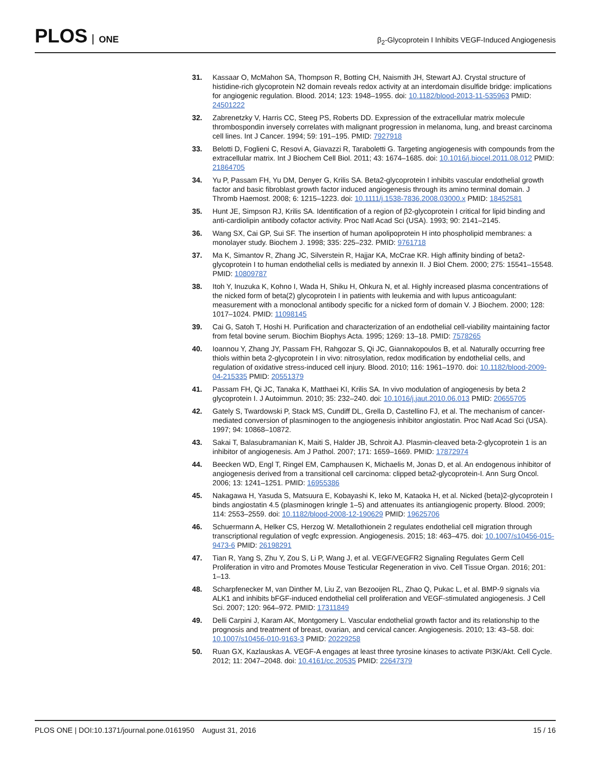PLOS ONE
β<sub>2</sub>-Glycoprotein I Inhibits VEGF-Induced Angiogenesis
31. Kassaar O, McMahon SA, Thompson R, Botting CH, Naismith JH, Stewart AJ. Crystal structure of histidine-rich glycoprotein N2 domain reveals redox activity at an interdomain disulfide bridge: implications for angiogenic regulation. Blood. 2014; 123: 1948–1955. doi: 10.1182/blood-2013-11-535963 PMID: 24501222
32. Zabrenetzky V, Harris CC, Steeg PS, Roberts DD. Expression of the extracellular matrix molecule thrombospondin inversely correlates with malignant progression in melanoma, lung, and breast carcinoma cell lines. Int J Cancer. 1994; 59: 191–195. PMID: 7927918
33. Belotti D, Foglieni C, Resovi A, Giavazzi R, Taraboletti G. Targeting angiogenesis with compounds from the extracellular matrix. Int J Biochem Cell Biol. 2011; 43: 1674–1685. doi: 10.1016/j.biocel.2011.08.012 PMID: 21864705
34. Yu P, Passam FH, Yu DM, Denyer G, Krilis SA. Beta2-glycoprotein I inhibits vascular endothelial growth factor and basic fibroblast growth factor induced angiogenesis through its amino terminal domain. J Thromb Haemost. 2008; 6: 1215–1223. doi: 10.1111/j.1538-7836.2008.03000.x PMID: 18452581
35. Hunt JE, Simpson RJ, Krilis SA. Identification of a region of β2-glycoprotein I critical for lipid binding and anti-cardiolipin antibody cofactor activity. Proc Natl Acad Sci (USA). 1993; 90: 2141–2145.
36. Wang SX, Cai GP, Sui SF. The insertion of human apolipoprotein H into phospholipid membranes: a monolayer study. Biochem J. 1998; 335: 225–232. PMID: 9761718
37. Ma K, Simantov R, Zhang JC, Silverstein R, Hajjar KA, McCrae KR. High affinity binding of beta2-glycoprotein I to human endothelial cells is mediated by annexin II. J Biol Chem. 2000; 275: 15541–15548. PMID: 10809787
38. Itoh Y, Inuzuka K, Kohno I, Wada H, Shiku H, Ohkura N, et al. Highly increased plasma concentrations of the nicked form of beta(2) glycoprotein I in patients with leukemia and with lupus anticoagulant: measurement with a monoclonal antibody specific for a nicked form of domain V. J Biochem. 2000; 128: 1017–1024. PMID: 11098145
39. Cai G, Satoh T, Hoshi H. Purification and characterization of an endothelial cell-viability maintaining factor from fetal bovine serum. Biochim Biophys Acta. 1995; 1269: 13–18. PMID: 7578265
40. Ioannou Y, Zhang JY, Passam FH, Rahgozar S, Qi JC, Giannakopoulos B, et al. Naturally occurring free thiols within beta 2-glycoprotein I in vivo: nitrosylation, redox modification by endothelial cells, and regulation of oxidative stress-induced cell injury. Blood. 2010; 116: 1961–1970. doi: 10.1182/blood-2009-04-215335 PMID: 20551379
41. Passam FH, Qi JC, Tanaka K, Matthaei KI, Krilis SA. In vivo modulation of angiogenesis by beta 2 glycoprotein I. J Autoimmun. 2010; 35: 232–240. doi: 10.1016/j.jaut.2010.06.013 PMID: 20655705
42. Gately S, Twardowski P, Stack MS, Cundiff DL, Grella D, Castellino FJ, et al. The mechanism of cancer-mediated conversion of plasminogen to the angiogenesis inhibitor angiostatin. Proc Natl Acad Sci (USA). 1997; 94: 10868–10872.
43. Sakai T, Balasubramanian K, Maiti S, Halder JB, Schroit AJ. Plasmin-cleaved beta-2-glycoprotein 1 is an inhibitor of angiogenesis. Am J Pathol. 2007; 171: 1659–1669. PMID: 17872974
44. Beecken WD, Engl T, Ringel EM, Camphausen K, Michaelis M, Jonas D, et al. An endogenous inhibitor of angiogenesis derived from a transitional cell carcinoma: clipped beta2-glycoprotein-I. Ann Surg Oncol. 2006; 13: 1241–1251. PMID: 16955386
45. Nakagawa H, Yasuda S, Matsuura E, Kobayashi K, Ieko M, Kataoka H, et al. Nicked {beta}2-glycoprotein I binds angiostatin 4.5 (plasminogen kringle 1–5) and attenuates its antiangiogenic property. Blood. 2009; 114: 2553–2559. doi: 10.1182/blood-2008-12-190629 PMID: 19625706
46. Schuermann A, Helker CS, Herzog W. Metallothionein 2 regulates endothelial cell migration through transcriptional regulation of vegfc expression. Angiogenesis. 2015; 18: 463–475. doi: 10.1007/s10456-015-9473-6 PMID: 26198291
47. Tian R, Yang S, Zhu Y, Zou S, Li P, Wang J, et al. VEGF/VEGFR2 Signaling Regulates Germ Cell Proliferation in vitro and Promotes Mouse Testicular Regeneration in vivo. Cell Tissue Organ. 2016; 201: 1–13.
48. Scharpfenecker M, van Dinther M, Liu Z, van Bezooijen RL, Zhao Q, Pukac L, et al. BMP-9 signals via ALK1 and inhibits bFGF-induced endothelial cell proliferation and VEGF-stimulated angiogenesis. J Cell Sci. 2007; 120: 964–972. PMID: 17311849
49. Delli Carpini J, Karam AK, Montgomery L. Vascular endothelial growth factor and its relationship to the prognosis and treatment of breast, ovarian, and cervical cancer. Angiogenesis. 2010; 13: 43–58. doi: 10.1007/s10456-010-9163-3 PMID: 20229258
50. Ruan GX, Kazlauskas A. VEGF-A engages at least three tyrosine kinases to activate PI3K/Akt. Cell Cycle. 2012; 11: 2047–2048. doi: 10.4161/cc.20535 PMID: 22647379
PLOS ONE | DOI:10.1371/journal.pone.0161950 August 31, 2016
15 / 16